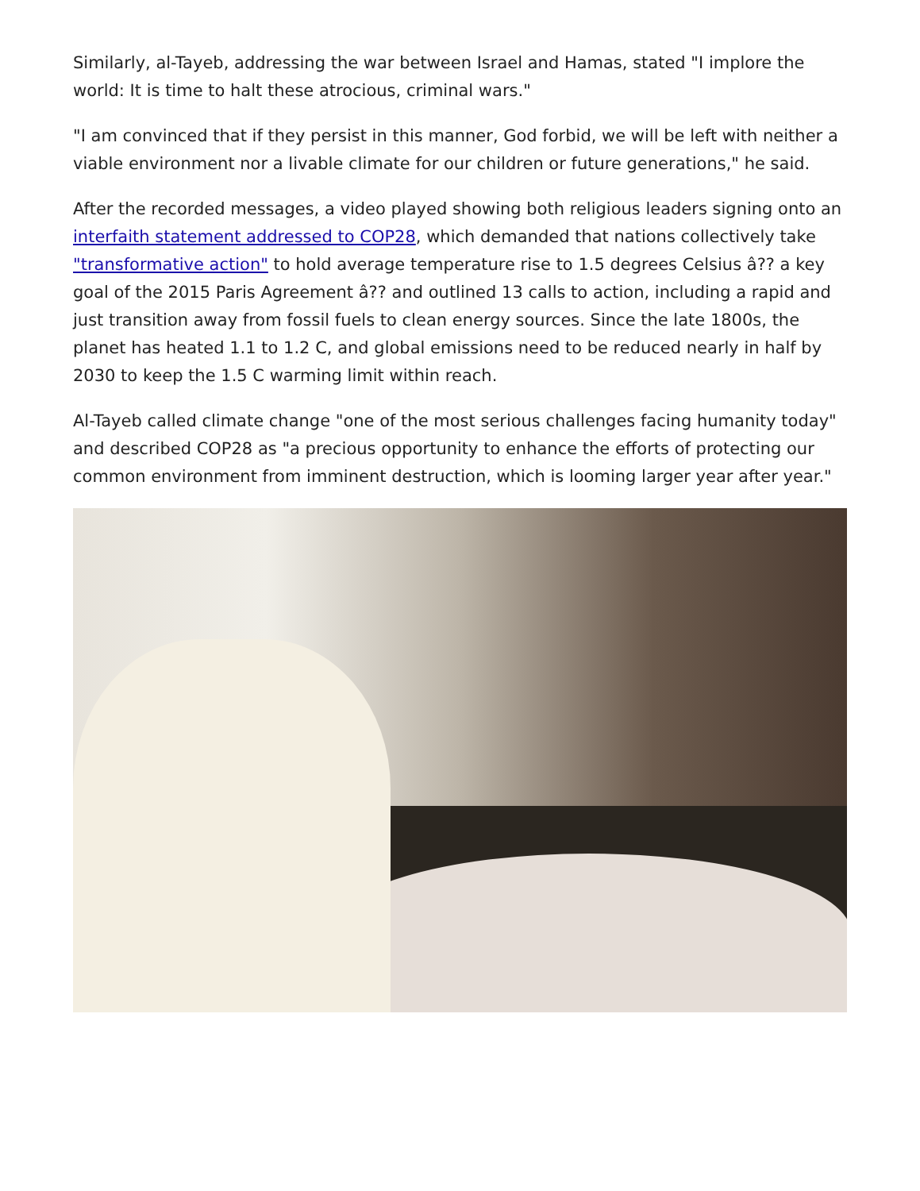Similarly, al-Tayeb, addressing the war between Israel and Hamas, stated "I implore the world: It is time to halt these atrocious, criminal wars."
"I am convinced that if they persist in this manner, God forbid, we will be left with neither a viable environment nor a livable climate for our children or future generations," he said.
After the recorded messages, a video played showing both religious leaders signing onto an interfaith statement addressed to COP28, which demanded that nations collectively take "transformative action" to hold average temperature rise to 1.5 degrees Celsius â?? a key goal of the 2015 Paris Agreement â?? and outlined 13 calls to action, including a rapid and just transition away from fossil fuels to clean energy sources. Since the late 1800s, the planet has heated 1.1 to 1.2 C, and global emissions need to be reduced nearly in half by 2030 to keep the 1.5 C warming limit within reach.
Al-Tayeb called climate change "one of the most serious challenges facing humanity today" and described COP28 as "a precious opportunity to enhance the efforts of protecting our common environment from imminent destruction, which is looming larger year after year."